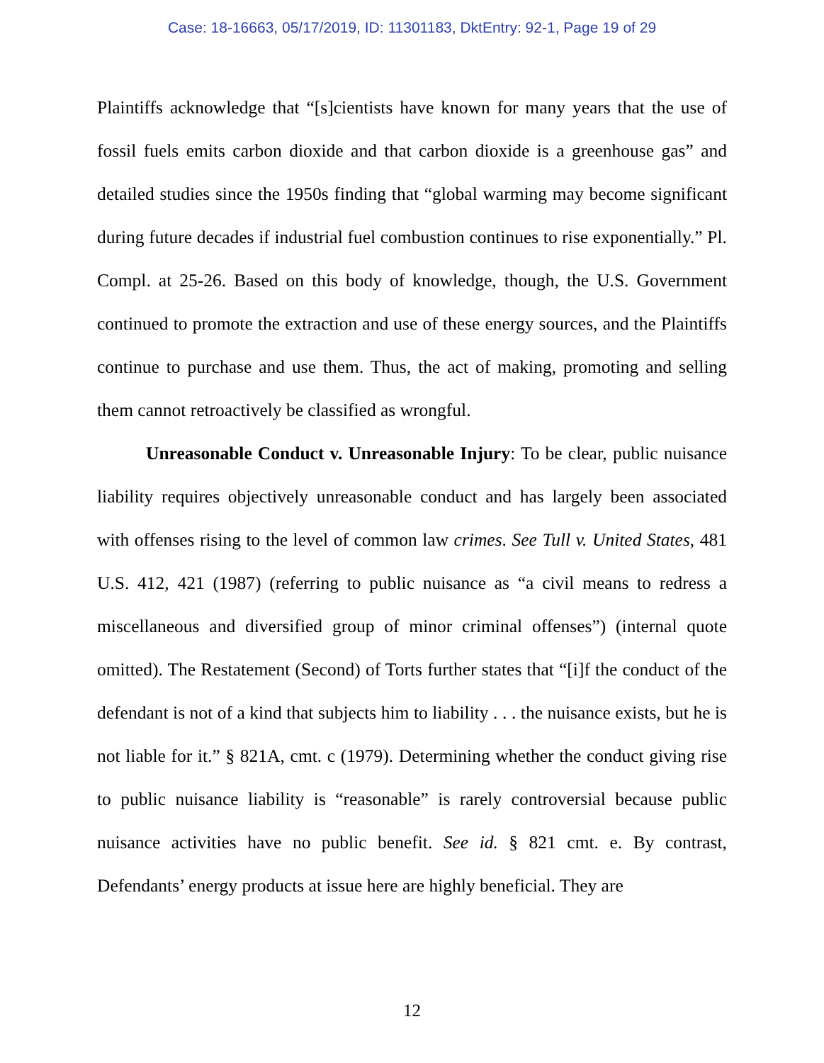Case: 18-16663, 05/17/2019, ID: 11301183, DktEntry: 92-1, Page 19 of 29
Plaintiffs acknowledge that “[s]cientists have known for many years that the use of fossil fuels emits carbon dioxide and that carbon dioxide is a greenhouse gas” and detailed studies since the 1950s finding that “global warming may become significant during future decades if industrial fuel combustion continues to rise exponentially.” Pl. Compl. at 25-26. Based on this body of knowledge, though, the U.S. Government continued to promote the extraction and use of these energy sources, and the Plaintiffs continue to purchase and use them. Thus, the act of making, promoting and selling them cannot retroactively be classified as wrongful.
Unreasonable Conduct v. Unreasonable Injury: To be clear, public nuisance liability requires objectively unreasonable conduct and has largely been associated with offenses rising to the level of common law crimes. See Tull v. United States, 481 U.S. 412, 421 (1987) (referring to public nuisance as “a civil means to redress a miscellaneous and diversified group of minor criminal offenses”) (internal quote omitted). The Restatement (Second) of Torts further states that “[i]f the conduct of the defendant is not of a kind that subjects him to liability . . . the nuisance exists, but he is not liable for it.” § 821A, cmt. c (1979). Determining whether the conduct giving rise to public nuisance liability is “reasonable” is rarely controversial because public nuisance activities have no public benefit. See id. § 821 cmt. e. By contrast, Defendants’ energy products at issue here are highly beneficial. They are
12